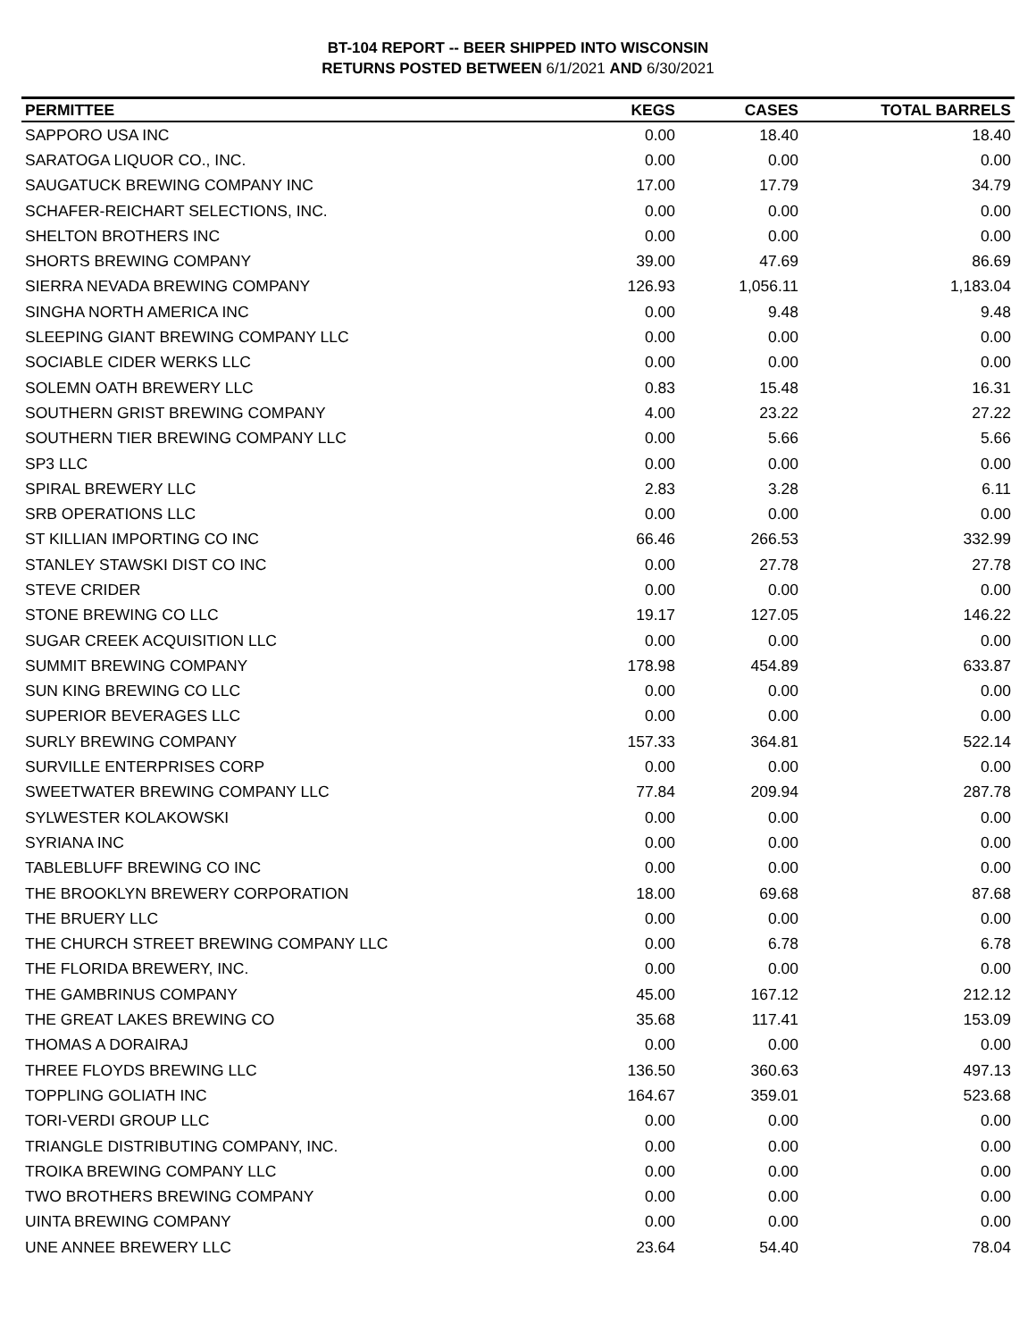BT-104 REPORT -- BEER SHIPPED INTO WISCONSIN
RETURNS POSTED BETWEEN 6/1/2021 AND 6/30/2021
| PERMITTEE | KEGS | CASES | TOTAL BARRELS |
| --- | --- | --- | --- |
| SAPPORO USA INC | 0.00 | 18.40 | 18.40 |
| SARATOGA LIQUOR CO., INC. | 0.00 | 0.00 | 0.00 |
| SAUGATUCK BREWING COMPANY INC | 17.00 | 17.79 | 34.79 |
| SCHAFER-REICHART SELECTIONS, INC. | 0.00 | 0.00 | 0.00 |
| SHELTON BROTHERS INC | 0.00 | 0.00 | 0.00 |
| SHORTS BREWING COMPANY | 39.00 | 47.69 | 86.69 |
| SIERRA NEVADA BREWING COMPANY | 126.93 | 1,056.11 | 1,183.04 |
| SINGHA NORTH AMERICA INC | 0.00 | 9.48 | 9.48 |
| SLEEPING GIANT BREWING COMPANY LLC | 0.00 | 0.00 | 0.00 |
| SOCIABLE CIDER WERKS LLC | 0.00 | 0.00 | 0.00 |
| SOLEMN OATH BREWERY LLC | 0.83 | 15.48 | 16.31 |
| SOUTHERN GRIST BREWING COMPANY | 4.00 | 23.22 | 27.22 |
| SOUTHERN TIER BREWING COMPANY LLC | 0.00 | 5.66 | 5.66 |
| SP3 LLC | 0.00 | 0.00 | 0.00 |
| SPIRAL BREWERY LLC | 2.83 | 3.28 | 6.11 |
| SRB OPERATIONS LLC | 0.00 | 0.00 | 0.00 |
| ST KILLIAN IMPORTING CO INC | 66.46 | 266.53 | 332.99 |
| STANLEY STAWSKI DIST CO INC | 0.00 | 27.78 | 27.78 |
| STEVE CRIDER | 0.00 | 0.00 | 0.00 |
| STONE BREWING CO LLC | 19.17 | 127.05 | 146.22 |
| SUGAR CREEK ACQUISITION LLC | 0.00 | 0.00 | 0.00 |
| SUMMIT BREWING COMPANY | 178.98 | 454.89 | 633.87 |
| SUN KING BREWING CO LLC | 0.00 | 0.00 | 0.00 |
| SUPERIOR BEVERAGES LLC | 0.00 | 0.00 | 0.00 |
| SURLY BREWING COMPANY | 157.33 | 364.81 | 522.14 |
| SURVILLE ENTERPRISES CORP | 0.00 | 0.00 | 0.00 |
| SWEETWATER BREWING COMPANY LLC | 77.84 | 209.94 | 287.78 |
| SYLWESTER KOLAKOWSKI | 0.00 | 0.00 | 0.00 |
| SYRIANA INC | 0.00 | 0.00 | 0.00 |
| TABLEBLUFF BREWING CO INC | 0.00 | 0.00 | 0.00 |
| THE BROOKLYN BREWERY CORPORATION | 18.00 | 69.68 | 87.68 |
| THE BRUERY LLC | 0.00 | 0.00 | 0.00 |
| THE CHURCH STREET BREWING COMPANY LLC | 0.00 | 6.78 | 6.78 |
| THE FLORIDA BREWERY, INC. | 0.00 | 0.00 | 0.00 |
| THE GAMBRINUS COMPANY | 45.00 | 167.12 | 212.12 |
| THE GREAT LAKES BREWING CO | 35.68 | 117.41 | 153.09 |
| THOMAS A DORAIRAJ | 0.00 | 0.00 | 0.00 |
| THREE FLOYDS BREWING LLC | 136.50 | 360.63 | 497.13 |
| TOPPLING GOLIATH INC | 164.67 | 359.01 | 523.68 |
| TORI-VERDI GROUP LLC | 0.00 | 0.00 | 0.00 |
| TRIANGLE DISTRIBUTING COMPANY, INC. | 0.00 | 0.00 | 0.00 |
| TROIKA BREWING COMPANY LLC | 0.00 | 0.00 | 0.00 |
| TWO BROTHERS BREWING COMPANY | 0.00 | 0.00 | 0.00 |
| UINTA BREWING COMPANY | 0.00 | 0.00 | 0.00 |
| UNE ANNEE BREWERY LLC | 23.64 | 54.40 | 78.04 |